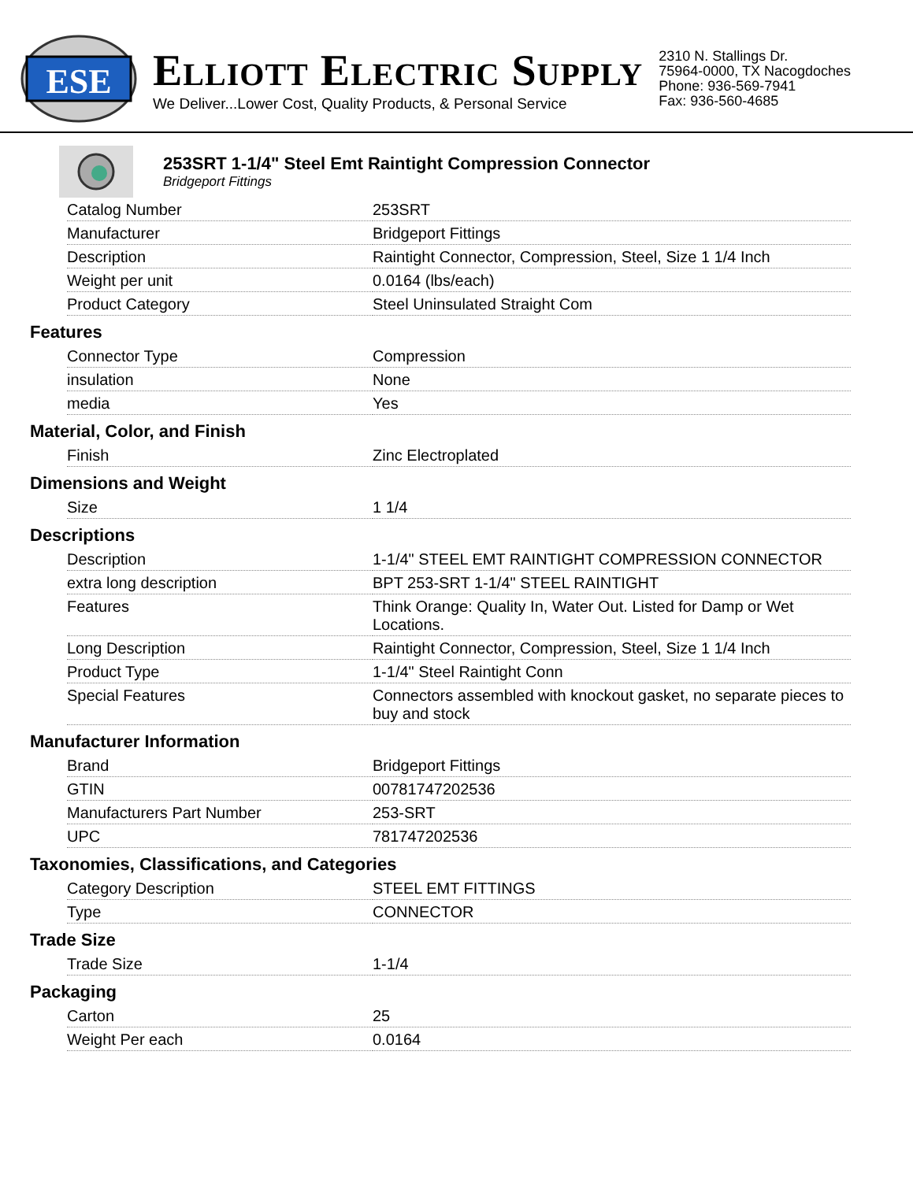ESE
ELLIOTT ELECTRIC SUPPLY
We Deliver...Lower Cost, Quality Products, & Personal Service
2310 N. Stallings Dr.
75964-0000, TX Nacogdoches
Phone: 936-569-7941
Fax: 936-560-4685
253SRT 1-1/4" Steel Emt Raintight Compression Connector
Bridgeport Fittings
| Catalog Number | 253SRT |
| Manufacturer | Bridgeport Fittings |
| Description | Raintight Connector, Compression, Steel, Size 1 1/4 Inch |
| Weight per unit | 0.0164 (lbs/each) |
| Product Category | Steel Uninsulated Straight Com |
Features
| Connector Type | Compression |
| insulation | None |
| media | Yes |
Material, Color, and Finish
| Finish | Zinc Electroplated |
Dimensions and Weight
| Size | 1 1/4 |
Descriptions
| Description | 1-1/4" STEEL EMT RAINTIGHT COMPRESSION CONNECTOR |
| extra long description | BPT 253-SRT 1-1/4" STEEL RAINTIGHT |
| Features | Think Orange: Quality In, Water Out. Listed for Damp or Wet Locations. |
| Long Description | Raintight Connector, Compression, Steel, Size 1 1/4 Inch |
| Product Type | 1-1/4" Steel Raintight Conn |
| Special Features | Connectors assembled with knockout gasket, no separate pieces to buy and stock |
Manufacturer Information
| Brand | Bridgeport Fittings |
| GTIN | 00781747202536 |
| Manufacturers Part Number | 253-SRT |
| UPC | 781747202536 |
Taxonomies, Classifications, and Categories
| Category Description | STEEL EMT FITTINGS |
| Type | CONNECTOR |
Trade Size
| Trade Size | 1-1/4 |
Packaging
| Carton | 25 |
| Weight Per each | 0.0164 |